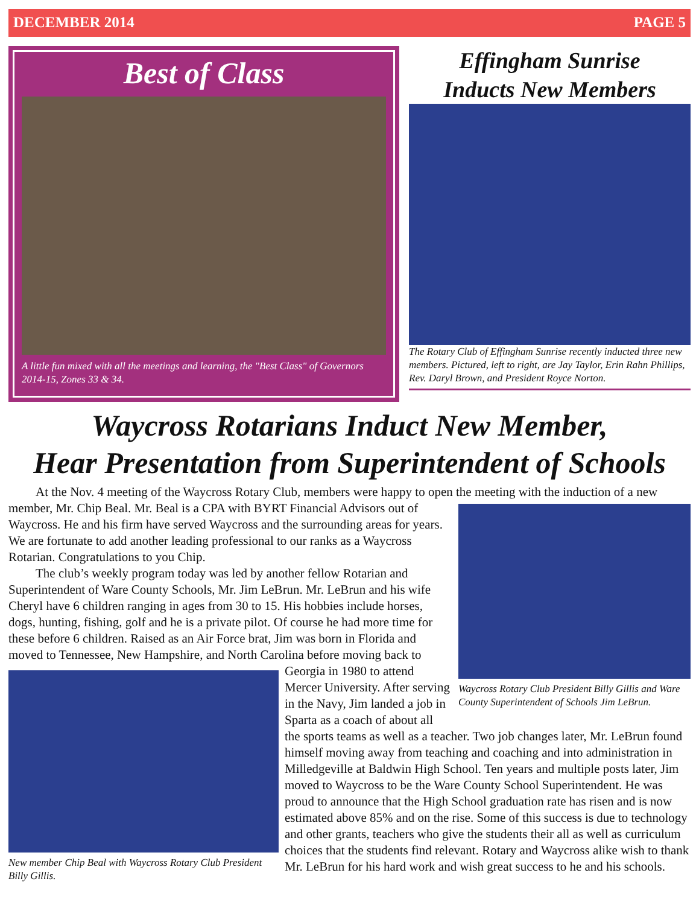DECEMBER 2014 PAGE 5
Best of Class
A little fun mixed with all the meetings and learning, the "Best Class" of Governors 2014-15, Zones 33 & 34.
Effingham Sunrise
Inducts New Members
The Rotary Club of Effingham Sunrise recently inducted three new members. Pictured, left to right, are Jay Taylor, Erin Rahn Phillips, Rev. Daryl Brown, and President Royce Norton.
Waycross Rotarians Induct New Member,
Hear Presentation from Superintendent of Schools
At the Nov. 4 meeting of the Waycross Rotary Club, members were happy to open the meeting with the induction of a new member, Mr. Chip Beal. Mr. Beal is a CPA with BYRT Financial Advisors out of
Waycross Rotary Club President Billy Gillis and Ware County Superintendent of Schools Jim LeBrun.
Waycross. He and his firm have served Waycross and the surrounding areas for years. We are fortunate to add another leading professional to our ranks as a Waycross Rotarian. Congratulations to you Chip.
The club’s weekly program today was led by another fellow Rotarian and Superintendent of Ware County Schools, Mr. Jim LeBrun. Mr. LeBrun and his wife Cheryl have 6 children ranging in ages from 30 to 15. His hobbies include horses, dogs, hunting, fishing, golf and he is a private pilot. Of course he had more time for these before 6 children. Raised as an Air Force brat, Jim was born in Florida and moved to Tennessee, New Hampshire, and North Carolina before moving back to
New member Chip Beal with Waycross Rotary Club President Billy Gillis.
Georgia in 1980 to attend Mercer University. After serving in the Navy, Jim landed a job in Sparta as a coach of about all the sports teams as well as a teacher. Two job changes later, Mr. LeBrun found himself moving away from teaching and coaching and into administration in Milledgeville at Baldwin High School. Ten years and multiple posts later, Jim moved to Waycross to be the Ware County School Superintendent. He was proud to announce that the High School graduation rate has risen and is now estimated above 85% and on the rise. Some of this success is due to technology and other grants, teachers who give the students their all as well as curriculum choices that the students find relevant. Rotary and Waycross alike wish to thank Mr. LeBrun for his hard work and wish great success to he and his schools.